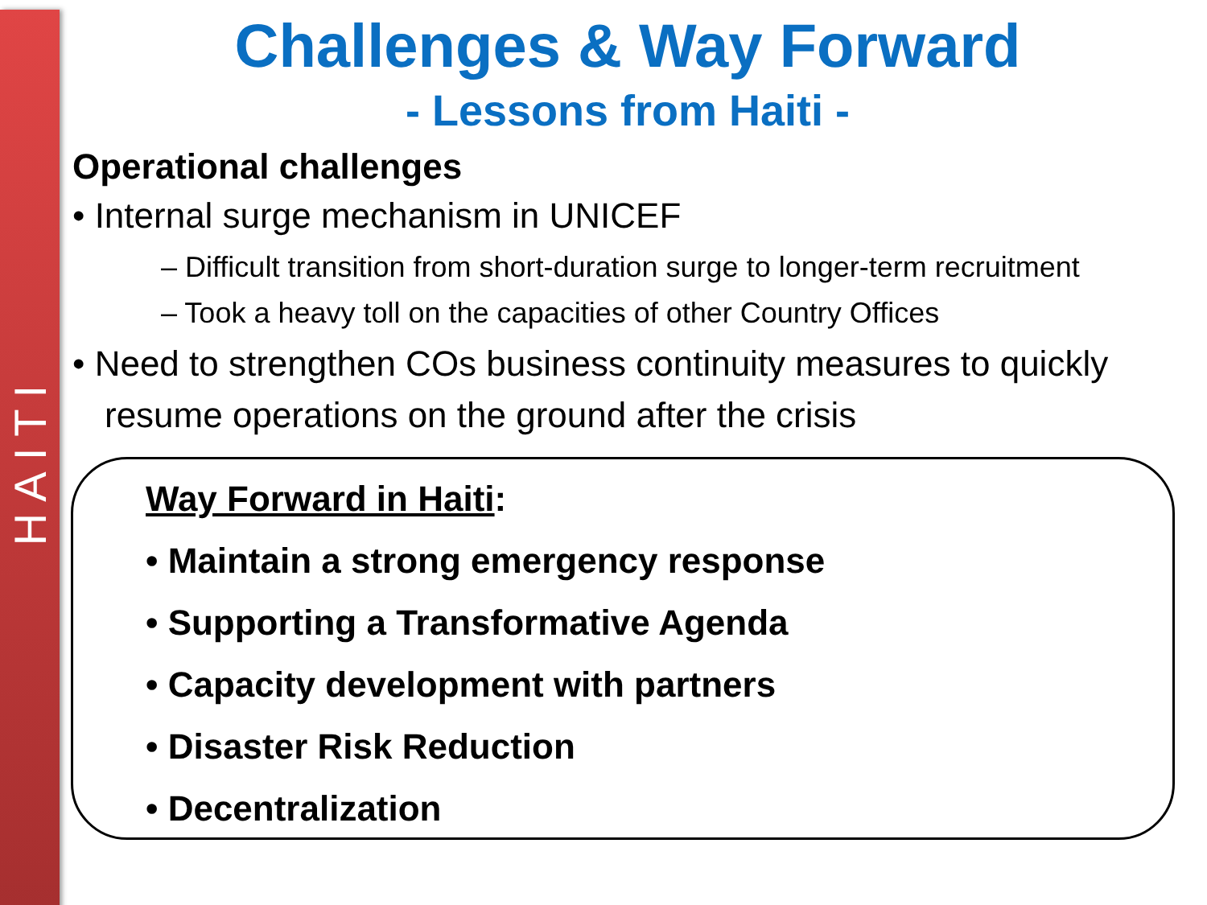HAITI
Challenges & Way Forward
- Lessons from Haiti -
Operational challenges
• Internal surge mechanism in UNICEF
– Difficult transition from short-duration surge to longer-term recruitment
– Took a heavy toll on the capacities of other Country Offices
• Need to strengthen COs business continuity measures to quickly resume operations on the ground after the crisis
Way Forward in Haiti:
• Maintain a strong emergency response
• Supporting a Transformative Agenda
• Capacity development with partners
• Disaster Risk Reduction
• Decentralization